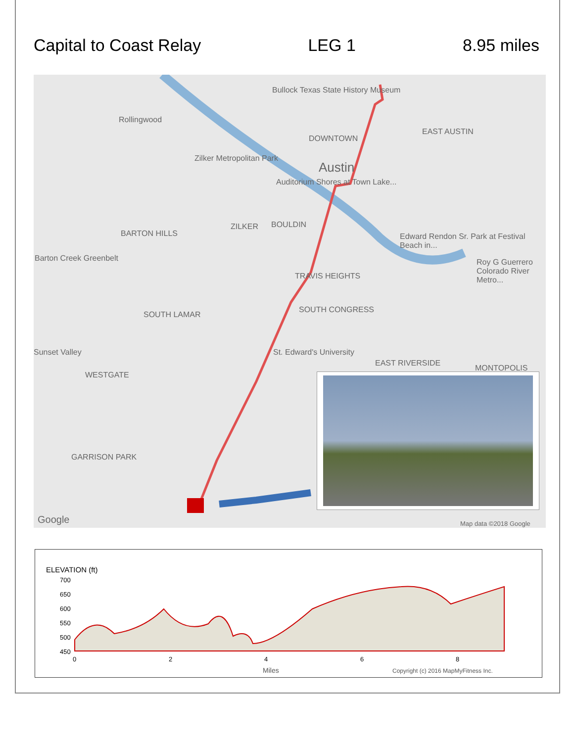Capital to Coast Relay LEG 1 8.95 miles
Bullock Texas State History Museum
Rollingwood
EAST AUSTIN
DOWNTOWN
Austin
Zilker Metropolitan Park
Auditorium Shores at Town Lake...
BARTON HILLS
ZILKER BOULDIN
Edward Rendon Sr. Park at Festival Beach in...
Barton Creek Greenbelt
TRAVIS HEIGHTS
Roy G Guerrero Colorado River Metro...
SOUTH LAMAR
SOUTH CONGRESS
Sunset Valley St. Edward's University
EAST RIVERSIDE
MONTOPOLIS
WESTGATE
GARRISON PARK
Google Map data ©2018 Google
ELEVATION (ft)
700
650
600
550
500
450
0
2
4
6
8
Miles Copyright (c) 2016 MapMyFitness Inc.